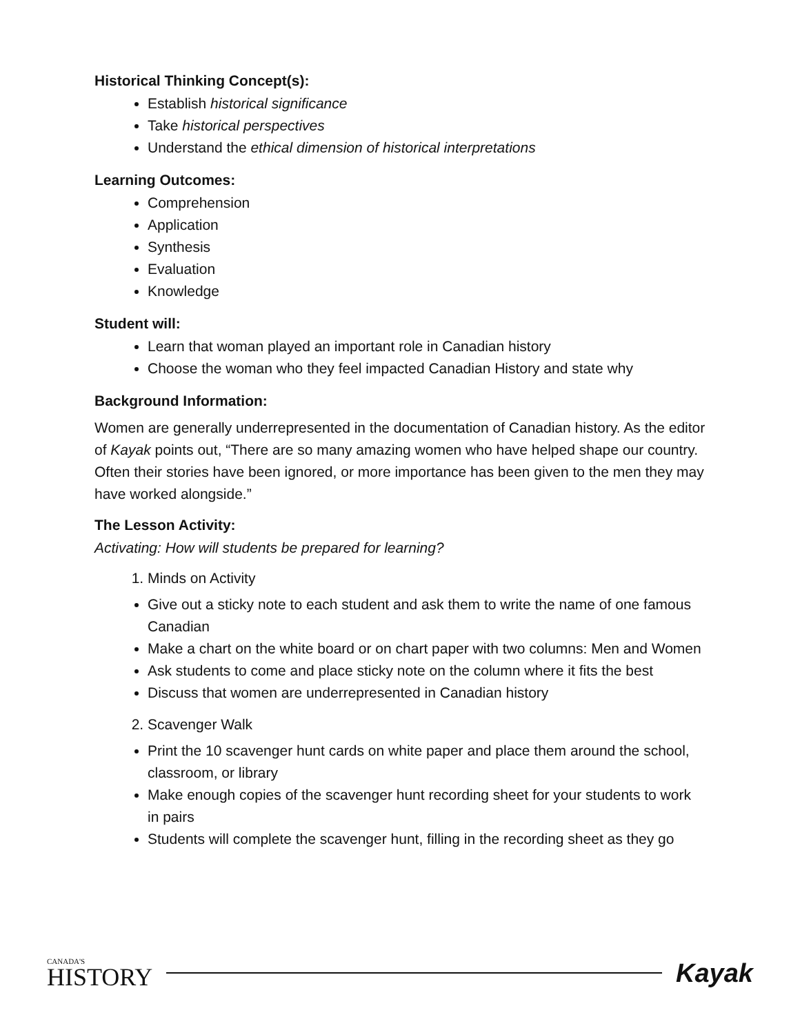Historical Thinking Concept(s):
Establish historical significance
Take historical perspectives
Understand the ethical dimension of historical interpretations
Learning Outcomes:
Comprehension
Application
Synthesis
Evaluation
Knowledge
Student will:
Learn that woman played an important role in Canadian history
Choose the woman who they feel impacted Canadian History and state why
Background Information:
Women are generally underrepresented in the documentation of Canadian history. As the editor of Kayak points out, “There are so many amazing women who have helped shape our country. Often their stories have been ignored, or more importance has been given to the men they may have worked alongside.”
The Lesson Activity:
Activating: How will students be prepared for learning?
1. Minds on Activity
Give out a sticky note to each student and ask them to write the name of one famous Canadian
Make a chart on the white board or on chart paper with two columns: Men and Women
Ask students to come and place sticky note on the column where it fits the best
Discuss that women are underrepresented in Canadian history
2. Scavenger Walk
Print the 10 scavenger hunt cards on white paper and place them around the school, classroom, or library
Make enough copies of the scavenger hunt recording sheet for your students to work in pairs
Students will complete the scavenger hunt, filling in the recording sheet as they go
CANADA'S
HISTORY
Kayak